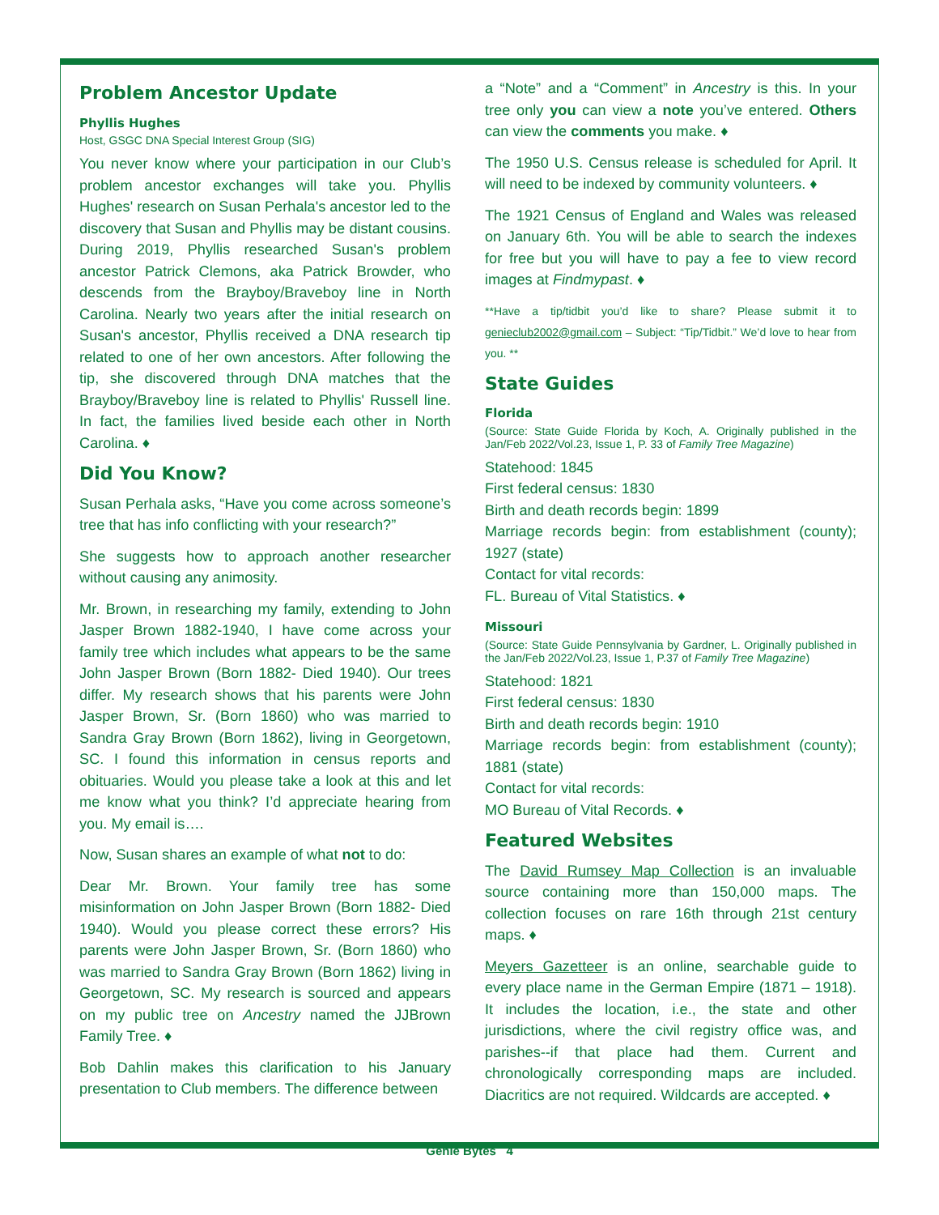Problem Ancestor Update
Phyllis Hughes
Host, GSGC DNA Special Interest Group (SIG)
You never know where your participation in our Club’s problem ancestor exchanges will take you. Phyllis Hughes' research on Susan Perhala's ancestor led to the discovery that Susan and Phyllis may be distant cousins. During 2019, Phyllis researched Susan's problem ancestor Patrick Clemons, aka Patrick Browder, who descends from the Brayboy/Braveboy line in North Carolina. Nearly two years after the initial research on Susan's ancestor, Phyllis received a DNA research tip related to one of her own ancestors. After following the tip, she discovered through DNA matches that the Brayboy/Braveboy line is related to Phyllis' Russell line. In fact, the families lived beside each other in North Carolina. ♦
Did You Know?
Susan Perhala asks, “Have you come across someone’s tree that has info conflicting with your research?”
She suggests how to approach another researcher without causing any animosity.
Mr. Brown, in researching my family, extending to John Jasper Brown 1882-1940, I have come across your family tree which includes what appears to be the same John Jasper Brown (Born 1882- Died 1940). Our trees differ. My research shows that his parents were John Jasper Brown, Sr. (Born 1860) who was married to Sandra Gray Brown (Born 1862), living in Georgetown, SC. I found this information in census reports and obituaries. Would you please take a look at this and let me know what you think? I’d appreciate hearing from you. My email is….
Now, Susan shares an example of what not to do:
Dear Mr. Brown. Your family tree has some misinformation on John Jasper Brown (Born 1882- Died 1940). Would you please correct these errors? His parents were John Jasper Brown, Sr. (Born 1860) who was married to Sandra Gray Brown (Born 1862) living in Georgetown, SC. My research is sourced and appears on my public tree on Ancestry named the JJBrown Family Tree. ♦
Bob Dahlin makes this clarification to his January presentation to Club members. The difference between
a “Note” and a “Comment” in Ancestry is this. In your tree only you can view a note you’ve entered. Others can view the comments you make. ♦
The 1950 U.S. Census release is scheduled for April. It will need to be indexed by community volunteers. ♦
The 1921 Census of England and Wales was released on January 6th. You will be able to search the indexes for free but you will have to pay a fee to view record images at Findmypast. ♦
**Have a tip/tidbit you’d like to share? Please submit it to genieclub2002@gmail.com – Subject: “Tip/Tidbit.” We’d love to hear from you. **
State Guides
Florida
(Source: State Guide Florida by Koch, A. Originally published in the Jan/Feb 2022/Vol.23, Issue 1, P. 33 of Family Tree Magazine)
Statehood: 1845
First federal census: 1830
Birth and death records begin: 1899
Marriage records begin: from establishment (county); 1927 (state)
Contact for vital records:
FL. Bureau of Vital Statistics. ♦
Missouri
(Source: State Guide Pennsylvania by Gardner, L. Originally published in the Jan/Feb 2022/Vol.23, Issue 1, P.37 of Family Tree Magazine)
Statehood: 1821
First federal census: 1830
Birth and death records begin: 1910
Marriage records begin: from establishment (county); 1881 (state)
Contact for vital records:
MO Bureau of Vital Records. ♦
Featured Websites
The David Rumsey Map Collection is an invaluable source containing more than 150,000 maps. The collection focuses on rare 16th through 21st century maps. ♦
Meyers Gazetteer is an online, searchable guide to every place name in the German Empire (1871 – 1918). It includes the location, i.e., the state and other jurisdictions, where the civil registry office was, and parishes--if that place had them. Current and chronologically corresponding maps are included. Diacritics are not required. Wildcards are accepted. ♦
Genie Bytes 4